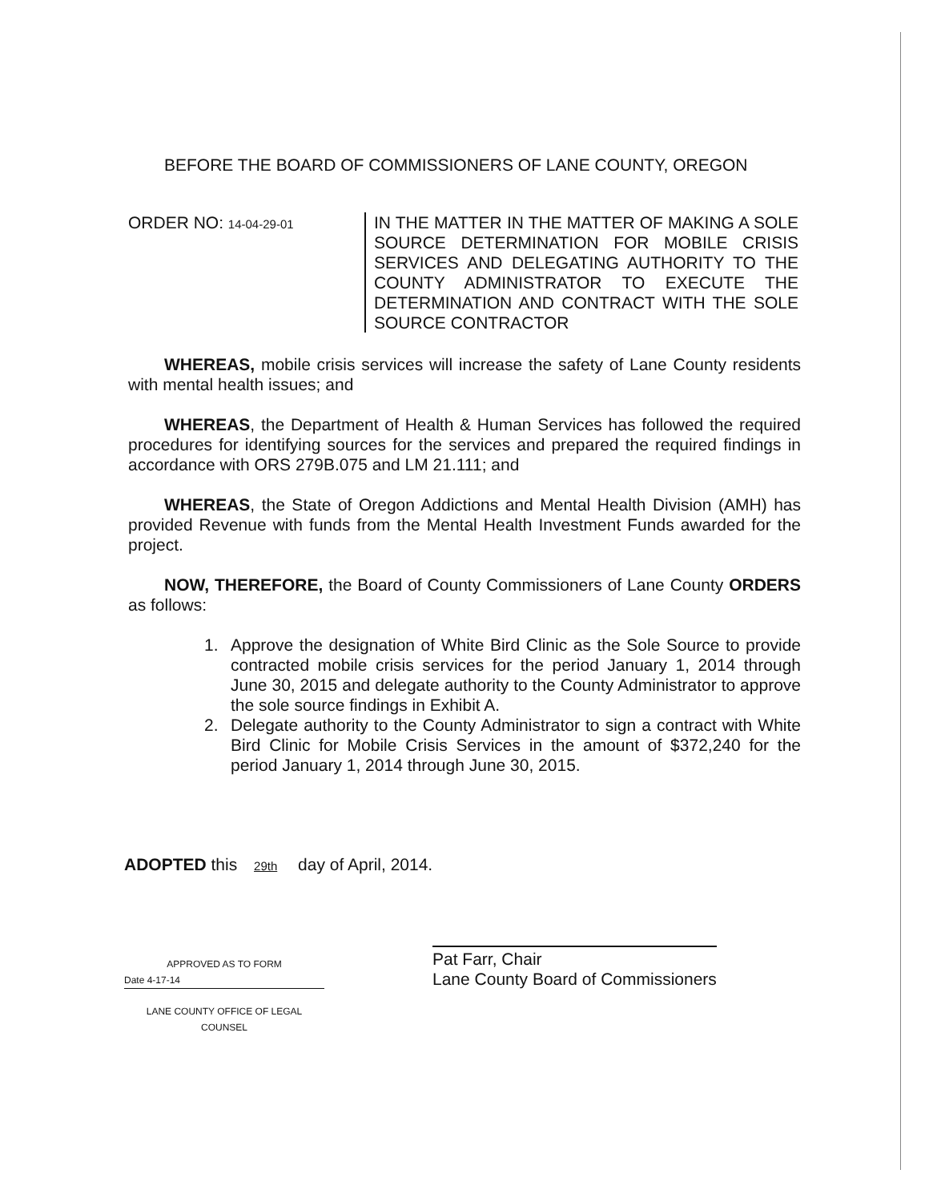BEFORE THE BOARD OF COMMISSIONERS OF LANE COUNTY, OREGON
ORDER NO: 14-04-29-01
IN THE MATTER IN THE MATTER OF MAKING A SOLE SOURCE DETERMINATION FOR MOBILE CRISIS SERVICES AND DELEGATING AUTHORITY TO THE COUNTY ADMINISTRATOR TO EXECUTE THE DETERMINATION AND CONTRACT WITH THE SOLE SOURCE CONTRACTOR
WHEREAS, mobile crisis services will increase the safety of Lane County residents with mental health issues; and
WHEREAS, the Department of Health & Human Services has followed the required procedures for identifying sources for the services and prepared the required findings in accordance with ORS 279B.075 and LM 21.111; and
WHEREAS, the State of Oregon Addictions and Mental Health Division (AMH) has provided Revenue with funds from the Mental Health Investment Funds awarded for the project.
NOW, THEREFORE, the Board of County Commissioners of Lane County ORDERS as follows:
1. Approve the designation of White Bird Clinic as the Sole Source to provide contracted mobile crisis services for the period January 1, 2014 through June 30, 2015 and delegate authority to the County Administrator to approve the sole source findings in Exhibit A.
2. Delegate authority to the County Administrator to sign a contract with White Bird Clinic for Mobile Crisis Services in the amount of $372,240 for the period January 1, 2014 through June 30, 2015.
ADOPTED this 29th day of April, 2014.
Pat Farr, Chair
Lane County Board of Commissioners
APPROVED AS TO FORM
Date 4-17-14
LANE COUNTY OFFICE OF LEGAL COUNSEL